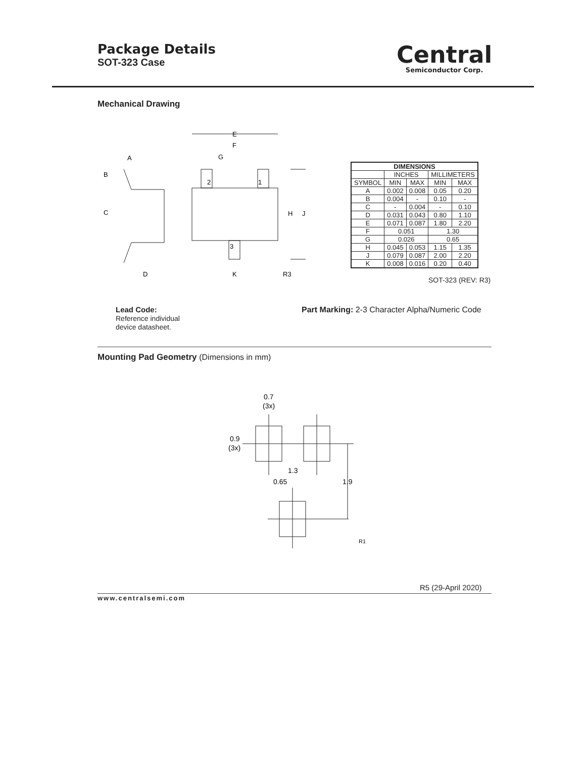Package Details
SOT-323 Case
Central
Semiconductor Corp.
Mechanical Drawing
B
A
C
D
E
F
G
2
1
3
H
J
K
R3
| DIMENSIONS | | | | |
| --- | --- | --- | --- | --- |
| | INCHES | | MILLIMETERS | |
| SYMBOL | MIN | MAX | MIN | MAX |
| A | 0.002 | 0.008 | 0.05 | 0.20 |
| B | 0.004 | - | 0.10 | - |
| C | - | 0.004 | - | 0.10 |
| D | 0.031 | 0.043 | 0.80 | 1.10 |
| E | 0.071 | 0.087 | 1.80 | 2.20 |
| F | 0.051 | | 1.30 | |
| G | 0.026 | | 0.65 | |
| H | 0.045 | 0.053 | 1.15 | 1.35 |
| J | 0.079 | 0.087 | 2.00 | 2.20 |
| K | 0.008 | 0.016 | 0.20 | 0.40 |
SOT-323 (REV: R3)
Lead Code:
Reference individual
device datasheet.
Part Marking: 2-3 Character Alpha/Numeric Code
Mounting Pad Geometry (Dimensions in mm)
0.7
(3x)
0.9
(3x)
1.3
0.65
1.9
R1
R5 (29-April 2020)
www.centralsemi.com